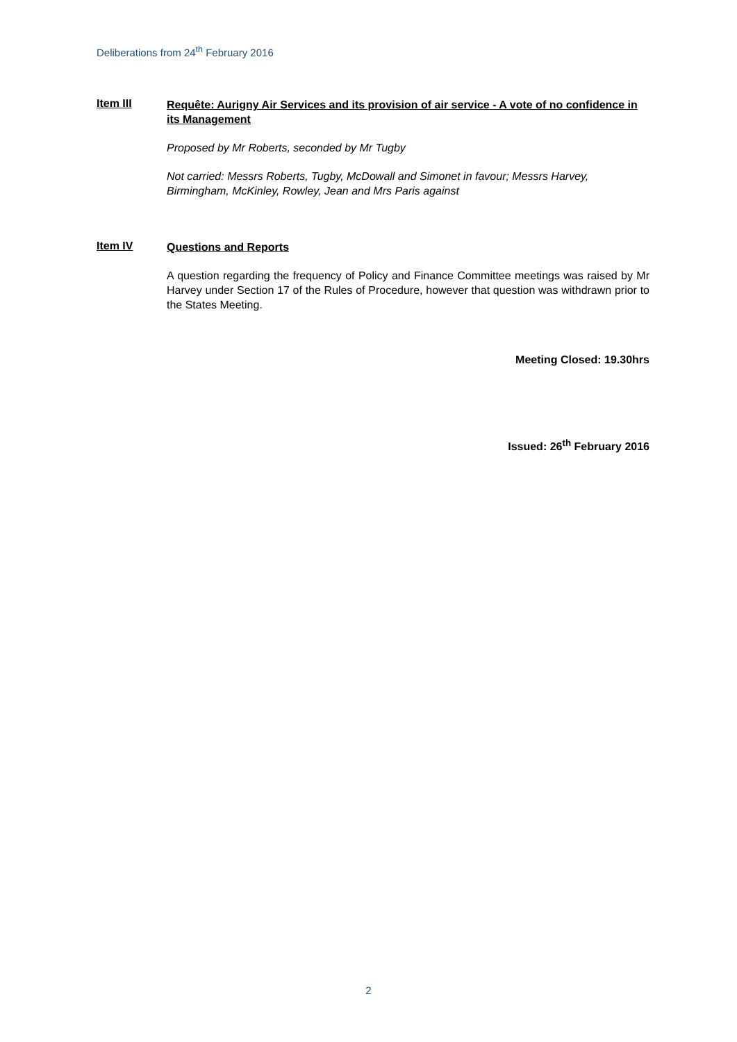Deliberations from 24<sup>th</sup> February 2016
Item III
Requête: Aurigny Air Services and its provision of air service - A vote of no confidence in its Management
Proposed by Mr Roberts, seconded by Mr Tugby
Not carried: Messrs Roberts, Tugby, McDowall and Simonet in favour; Messrs Harvey, Birmingham, McKinley, Rowley, Jean and Mrs Paris against
Item IV
Questions and Reports
A question regarding the frequency of Policy and Finance Committee meetings was raised by Mr Harvey under Section 17 of the Rules of Procedure, however that question was withdrawn prior to the States Meeting.
Meeting Closed: 19.30hrs
Issued: 26<sup>th</sup> February 2016
2